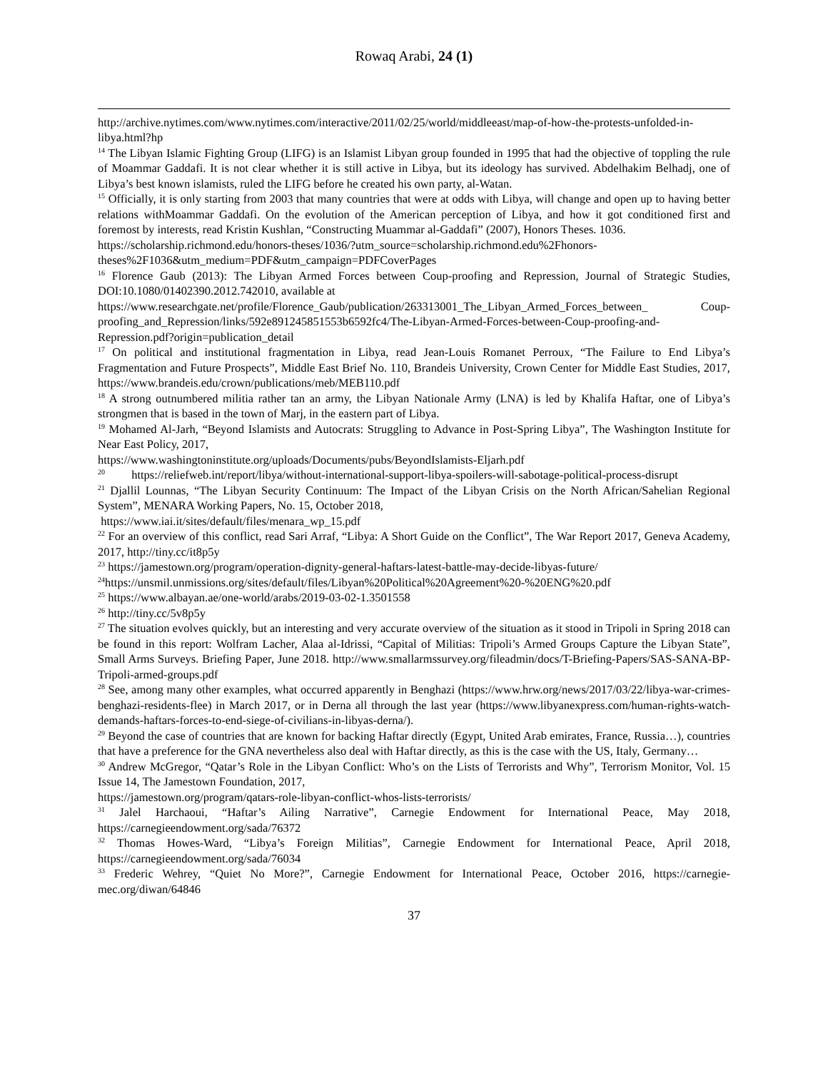Rowaq Arabi, 24 (1)
http://archive.nytimes.com/www.nytimes.com/interactive/2011/02/25/world/middleeast/map-of-how-the-protests-unfolded-in-libya.html?hp
<sup>14</sup> The Libyan Islamic Fighting Group (LIFG) is an Islamist Libyan group founded in 1995 that had the objective of toppling the rule of Moammar Gaddafi. It is not clear whether it is still active in Libya, but its ideology has survived. Abdelhakim Belhadj, one of Libya’s best known islamists, ruled the LIFG before he created his own party, al-Watan.
<sup>15</sup> Officially, it is only starting from 2003 that many countries that were at odds with Libya, will change and open up to having better relations withMoammar Gaddafi. On the evolution of the American perception of Libya, and how it got conditioned first and foremost by interests, read Kristin Kushlan, “Constructing Muammar al-Gaddafi” (2007), Honors Theses. 1036.
https://scholarship.richmond.edu/honors-theses/1036/?utm_source=scholarship.richmond.edu%2Fhonors-theses%2F1036&utm_medium=PDF&utm_campaign=PDFCoverPages
<sup>16</sup> Florence Gaub (2013): The Libyan Armed Forces between Coup-proofing and Repression, Journal of Strategic Studies, DOI:10.1080/01402390.2012.742010, available at
https://www.researchgate.net/profile/Florence_Gaub/publication/263313001_The_Libyan_Armed_Forces_between_ Coup-proofing_and_Repression/links/592e891245851553b6592fc4/The-Libyan-Armed-Forces-between-Coup-proofing-and-Repression.pdf?origin=publication_detail
<sup>17</sup> On political and institutional fragmentation in Libya, read Jean-Louis Romanet Perroux, “The Failure to End Libya’s Fragmentation and Future Prospects”, Middle East Brief No. 110, Brandeis University, Crown Center for Middle East Studies, 2017, https://www.brandeis.edu/crown/publications/meb/MEB110.pdf
<sup>18</sup> A strong outnumbered militia rather tan an army, the Libyan Nationale Army (LNA) is led by Khalifa Haftar, one of Libya’s strongmen that is based in the town of Marj, in the eastern part of Libya.
<sup>19</sup> Mohamed Al-Jarh, “Beyond Islamists and Autocrats: Struggling to Advance in Post-Spring Libya”, The Washington Institute for Near East Policy, 2017,
https://www.washingtoninstitute.org/uploads/Documents/pubs/BeyondIslamists-Eljarh.pdf
<sup>20</sup> https://reliefweb.int/report/libya/without-international-support-libya-spoilers-will-sabotage-political-process-disrupt
<sup>21</sup> Djallil Lounnas, “The Libyan Security Continuum: The Impact of the Libyan Crisis on the North African/Sahelian Regional System”, MENARA Working Papers, No. 15, October 2018,
https://www.iai.it/sites/default/files/menara_wp_15.pdf
<sup>22</sup> For an overview of this conflict, read Sari Arraf, “Libya: A Short Guide on the Conflict”, The War Report 2017, Geneva Academy, 2017, http://tiny.cc/it8p5y
<sup>23</sup> https://jamestown.org/program/operation-dignity-general-haftars-latest-battle-may-decide-libyas-future/
<sup>24</sup> https://unsmil.unmissions.org/sites/default/files/Libyan%20Political%20Agreement%20-%20ENG%20.pdf
<sup>25</sup> https://www.albayan.ae/one-world/arabs/2019-03-02-1.3501558
<sup>26</sup> http://tiny.cc/5v8p5y
<sup>27</sup> The situation evolves quickly, but an interesting and very accurate overview of the situation as it stood in Tripoli in Spring 2018 can be found in this report: Wolfram Lacher, Alaa al-Idrissi, “Capital of Militias: Tripoli’s Armed Groups Capture the Libyan State”, Small Arms Surveys. Briefing Paper, June 2018. http://www.smallarmssurvey.org/fileadmin/docs/T-Briefing-Papers/SAS-SANA-BP-Tripoli-armed-groups.pdf
<sup>28</sup> See, among many other examples, what occurred apparently in Benghazi (https://www.hrw.org/news/2017/03/22/libya-war-crimes-benghazi-residents-flee) in March 2017, or in Derna all through the last year (https://www.libyanexpress.com/human-rights-watch-demands-haftars-forces-to-end-siege-of-civilians-in-libyas-derna/).
<sup>29</sup> Beyond the case of countries that are known for backing Haftar directly (Egypt, United Arab emirates, France, Russia…), countries that have a preference for the GNA nevertheless also deal with Haftar directly, as this is the case with the US, Italy, Germany…
<sup>30</sup> Andrew McGregor, “Qatar’s Role in the Libyan Conflict: Who’s on the Lists of Terrorists and Why”, Terrorism Monitor, Vol. 15 Issue 14, The Jamestown Foundation, 2017,
https://jamestown.org/program/qatars-role-libyan-conflict-whos-lists-terrorists/
<sup>31</sup> Jalel Harchaoui, “Haftar’s Ailing Narrative”, Carnegie Endowment for International Peace, May 2018, https://carnegieendowment.org/sada/76372
<sup>32</sup> Thomas Howes-Ward, “Libya’s Foreign Militias”, Carnegie Endowment for International Peace, April 2018, https://carnegieendowment.org/sada/76034
<sup>33</sup> Frederic Wehrey, “Quiet No More?”, Carnegie Endowment for International Peace, October 2016, https://carnegie-mec.org/diwan/64846
37